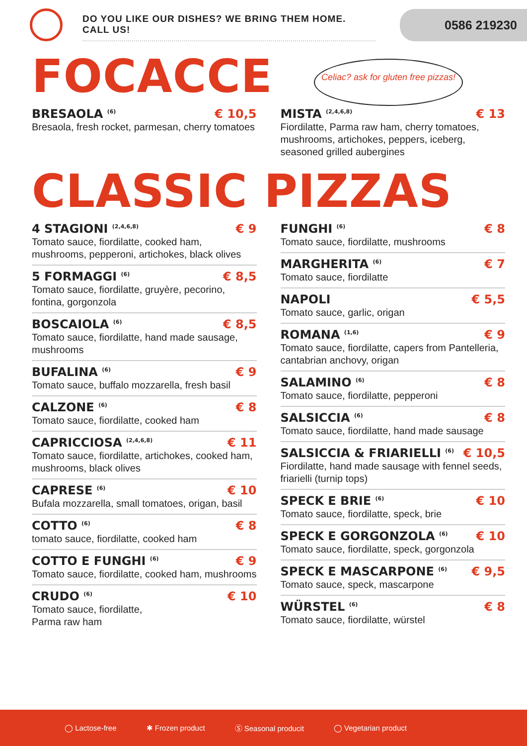DO YOU LIKE OUR DISHES? WE BRING THEM HOME. CALL US!
0586 219230
FOCACCE
Celiac? ask for gluten free pizzas!
BRESAOLA <sup>(6)</sup> € 10,5
Bresaola, fresh rocket, parmesan, cherry tomatoes
MISTA <sup>(2,4,6,8)</sup> € 13
Fiordilatte, Parma raw ham, cherry tomatoes, mushrooms, artichokes, peppers, iceberg, seasoned grilled aubergines
CLASSIC PIZZAS
4 STAGIONI <sup>(2,4,6,8)</sup> € 9
Tomato sauce, fiordilatte, cooked ham, mushrooms, pepperoni, artichokes, black olives
5 FORMAGGI <sup>(6)</sup> € 8,5
Tomato sauce, fiordilatte, gruyère, pecorino, fontina, gorgonzola
BOSCAIOLA <sup>(6)</sup> € 8,5
Tomato sauce, fiordilatte, hand made sausage, mushrooms
BUFALINA <sup>(6)</sup> € 9
Tomato sauce, buffalo mozzarella, fresh basil
CALZONE <sup>(6)</sup> € 8
Tomato sauce, fiordilatte, cooked ham
CAPRICCIOSA <sup>(2,4,6,8)</sup> € 11
Tomato sauce, fiordilatte, artichokes, cooked ham, mushrooms, black olives
CAPRESE <sup>(6)</sup> € 10
Bufala mozzarella, small tomatoes, origan, basil
COTTO <sup>(6)</sup> € 8
tomato sauce, fiordilatte, cooked ham
COTTO E FUNGHI <sup>(6)</sup> € 9
Tomato sauce, fiordilatte, cooked ham, mushrooms
CRUDO <sup>(6)</sup> € 10
Tomato sauce, fiordilatte,
Parma raw ham
FUNGHI <sup>(6)</sup> € 8
Tomato sauce, fiordilatte, mushrooms
MARGHERITA <sup>(6)</sup> € 7
Tomato sauce, fiordilatte
NAPOLI € 5,5
Tomato sauce, garlic, origan
ROMANA <sup>(1,6)</sup> € 9
Tomato sauce, fiordilatte, capers from Pantelleria, cantabrian anchovy, origan
SALAMINO <sup>(6)</sup> € 8
Tomato sauce, fiordilatte, pepperoni
SALSICCIA <sup>(6)</sup> € 8
Tomato sauce, fiordilatte, hand made sausage
SALSICCIA & FRIARIELLI <sup>(6)</sup> € 10,5
Fiordilatte, hand made sausage with fennel seeds, friarielli (turnip tops)
SPECK E BRIE <sup>(6)</sup> € 10
Tomato sauce, fiordilatte, speck, brie
SPECK E GORGONZOLA <sup>(6)</sup> € 10
Tomato sauce, fiordilatte, speck, gorgonzola
SPECK E MASCARPONE <sup>(6)</sup> € 9,5
Tomato sauce, speck, mascarpone
WÜRSTEL <sup>(6)</sup> € 8
Tomato sauce, fiordilatte, würstel
◯ Lactose-free ✱ Frozen product Ⓢ Seasonal producit ◯ Vegetarian product